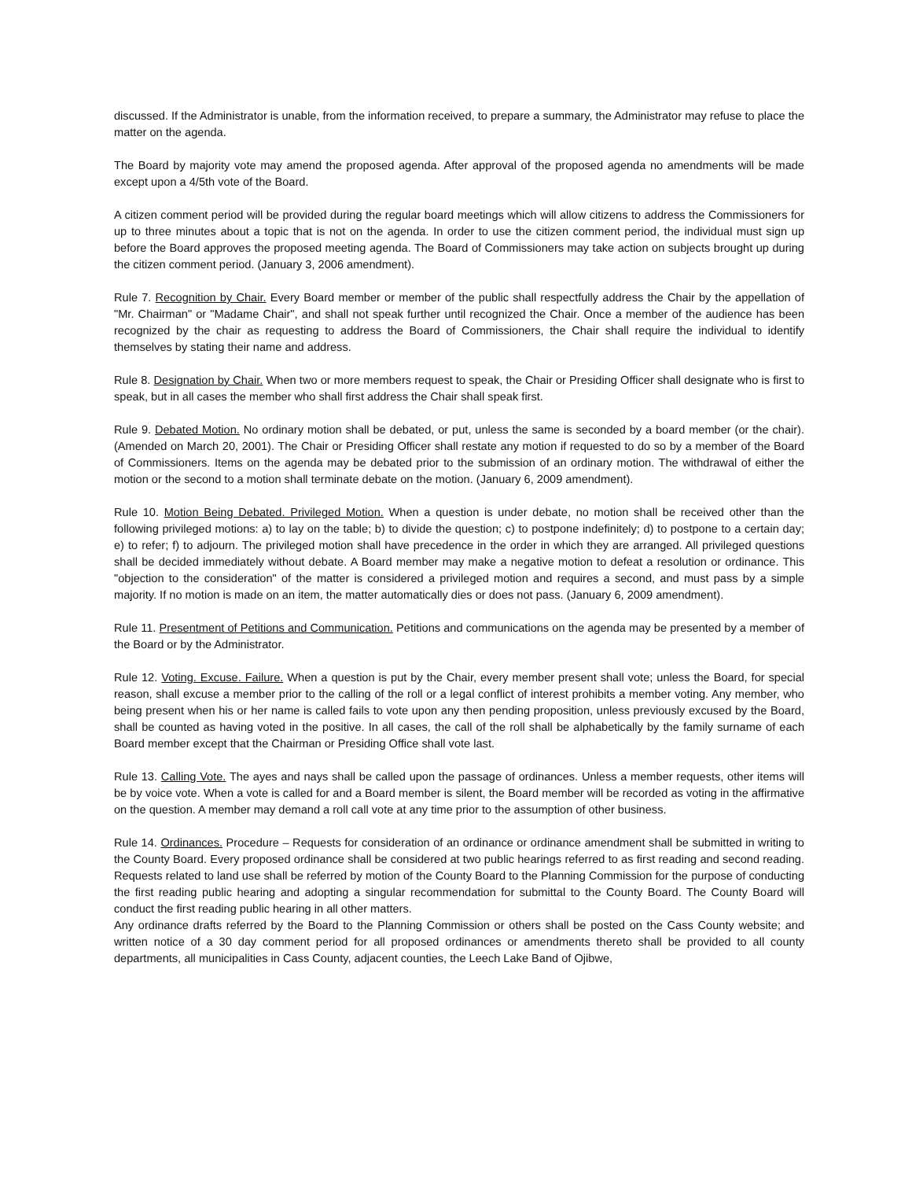discussed. If the Administrator is unable, from the information received, to prepare a summary, the Administrator may refuse to place the matter on the agenda.
The Board by majority vote may amend the proposed agenda. After approval of the proposed agenda no amendments will be made except upon a 4/5th vote of the Board.
A citizen comment period will be provided during the regular board meetings which will allow citizens to address the Commissioners for up to three minutes about a topic that is not on the agenda. In order to use the citizen comment period, the individual must sign up before the Board approves the proposed meeting agenda. The Board of Commissioners may take action on subjects brought up during the citizen comment period. (January 3, 2006 amendment).
Rule 7. Recognition by Chair. Every Board member or member of the public shall respectfully address the Chair by the appellation of "Mr. Chairman" or "Madame Chair", and shall not speak further until recognized the Chair. Once a member of the audience has been recognized by the chair as requesting to address the Board of Commissioners, the Chair shall require the individual to identify themselves by stating their name and address.
Rule 8. Designation by Chair. When two or more members request to speak, the Chair or Presiding Officer shall designate who is first to speak, but in all cases the member who shall first address the Chair shall speak first.
Rule 9. Debated Motion. No ordinary motion shall be debated, or put, unless the same is seconded by a board member (or the chair). (Amended on March 20, 2001). The Chair or Presiding Officer shall restate any motion if requested to do so by a member of the Board of Commissioners. Items on the agenda may be debated prior to the submission of an ordinary motion. The withdrawal of either the motion or the second to a motion shall terminate debate on the motion. (January 6, 2009 amendment).
Rule 10. Motion Being Debated. Privileged Motion. When a question is under debate, no motion shall be received other than the following privileged motions: a) to lay on the table; b) to divide the question; c) to postpone indefinitely; d) to postpone to a certain day; e) to refer; f) to adjourn. The privileged motion shall have precedence in the order in which they are arranged. All privileged questions shall be decided immediately without debate. A Board member may make a negative motion to defeat a resolution or ordinance. This "objection to the consideration" of the matter is considered a privileged motion and requires a second, and must pass by a simple majority. If no motion is made on an item, the matter automatically dies or does not pass. (January 6, 2009 amendment).
Rule 11. Presentment of Petitions and Communication. Petitions and communications on the agenda may be presented by a member of the Board or by the Administrator.
Rule 12. Voting. Excuse. Failure. When a question is put by the Chair, every member present shall vote; unless the Board, for special reason, shall excuse a member prior to the calling of the roll or a legal conflict of interest prohibits a member voting. Any member, who being present when his or her name is called fails to vote upon any then pending proposition, unless previously excused by the Board, shall be counted as having voted in the positive. In all cases, the call of the roll shall be alphabetically by the family surname of each Board member except that the Chairman or Presiding Office shall vote last.
Rule 13. Calling Vote. The ayes and nays shall be called upon the passage of ordinances. Unless a member requests, other items will be by voice vote. When a vote is called for and a Board member is silent, the Board member will be recorded as voting in the affirmative on the question. A member may demand a roll call vote at any time prior to the assumption of other business.
Rule 14. Ordinances. Procedure – Requests for consideration of an ordinance or ordinance amendment shall be submitted in writing to the County Board. Every proposed ordinance shall be considered at two public hearings referred to as first reading and second reading. Requests related to land use shall be referred by motion of the County Board to the Planning Commission for the purpose of conducting the first reading public hearing and adopting a singular recommendation for submittal to the County Board. The County Board will conduct the first reading public hearing in all other matters.
Any ordinance drafts referred by the Board to the Planning Commission or others shall be posted on the Cass County website; and written notice of a 30 day comment period for all proposed ordinances or amendments thereto shall be provided to all county departments, all municipalities in Cass County, adjacent counties, the Leech Lake Band of Ojibwe,